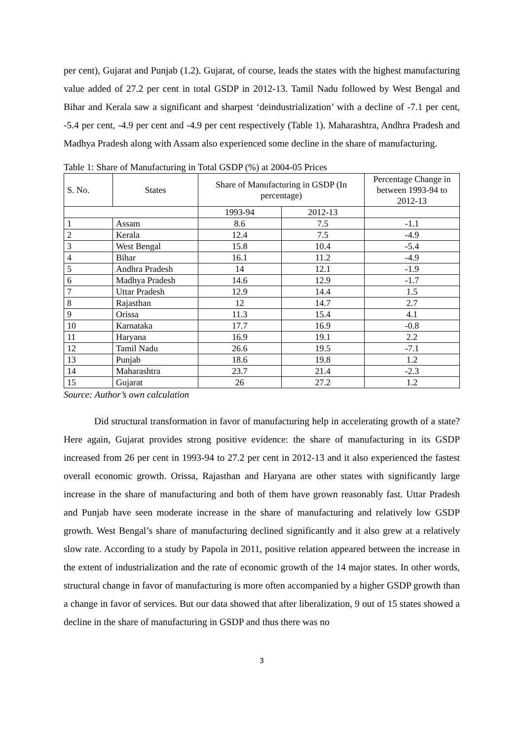per cent), Gujarat and Punjab (1.2). Gujarat, of course, leads the states with the highest manufacturing value added of 27.2 per cent in total GSDP in 2012-13. Tamil Nadu followed by West Bengal and Bihar and Kerala saw a significant and sharpest ‘deindustrialization’ with a decline of -7.1 per cent, -5.4 per cent, -4.9 per cent and -4.9 per cent respectively (Table 1). Maharashtra, Andhra Pradesh and Madhya Pradesh along with Assam also experienced some decline in the share of manufacturing.
Table 1: Share of Manufacturing in Total GSDP (%) at 2004-05 Prices
| S. No. | States | Share of Manufacturing in GSDP (In percentage) | | Percentage Change in between 1993-94 to 2012-13 |
| --- | --- | --- | --- | --- |
| | | 1993-94 | 2012-13 | |
| 1 | Assam | 8.6 | 7.5 | -1.1 |
| 2 | Kerala | 12.4 | 7.5 | -4.9 |
| 3 | West Bengal | 15.8 | 10.4 | -5.4 |
| 4 | Bihar | 16.1 | 11.2 | -4.9 |
| 5 | Andhra Pradesh | 14 | 12.1 | -1.9 |
| 6 | Madhya Pradesh | 14.6 | 12.9 | -1.7 |
| 7 | Uttar Pradesh | 12.9 | 14.4 | 1.5 |
| 8 | Rajasthan | 12 | 14.7 | 2.7 |
| 9 | Orissa | 11.3 | 15.4 | 4.1 |
| 10 | Karnataka | 17.7 | 16.9 | -0.8 |
| 11 | Haryana | 16.9 | 19.1 | 2.2 |
| 12 | Tamil Nadu | 26.6 | 19.5 | -7.1 |
| 13 | Punjab | 18.6 | 19.8 | 1.2 |
| 14 | Maharashtra | 23.7 | 21.4 | -2.3 |
| 15 | Gujarat | 26 | 27.2 | 1.2 |
Source: Author’s own calculation
Did structural transformation in favor of manufacturing help in accelerating growth of a state? Here again, Gujarat provides strong positive evidence: the share of manufacturing in its GSDP increased from 26 per cent in 1993-94 to 27.2 per cent in 2012-13 and it also experienced the fastest overall economic growth. Orissa, Rajasthan and Haryana are other states with significantly large increase in the share of manufacturing and both of them have grown reasonably fast. Uttar Pradesh and Punjab have seen moderate increase in the share of manufacturing and relatively low GSDP growth. West Bengal’s share of manufacturing declined significantly and it also grew at a relatively slow rate. According to a study by Papola in 2011, positive relation appeared between the increase in the extent of industrialization and the rate of economic growth of the 14 major states. In other words, structural change in favor of manufacturing is more often accompanied by a higher GSDP growth than a change in favor of services. But our data showed that after liberalization, 9 out of 15 states showed a decline in the share of manufacturing in GSDP and thus there was no
3